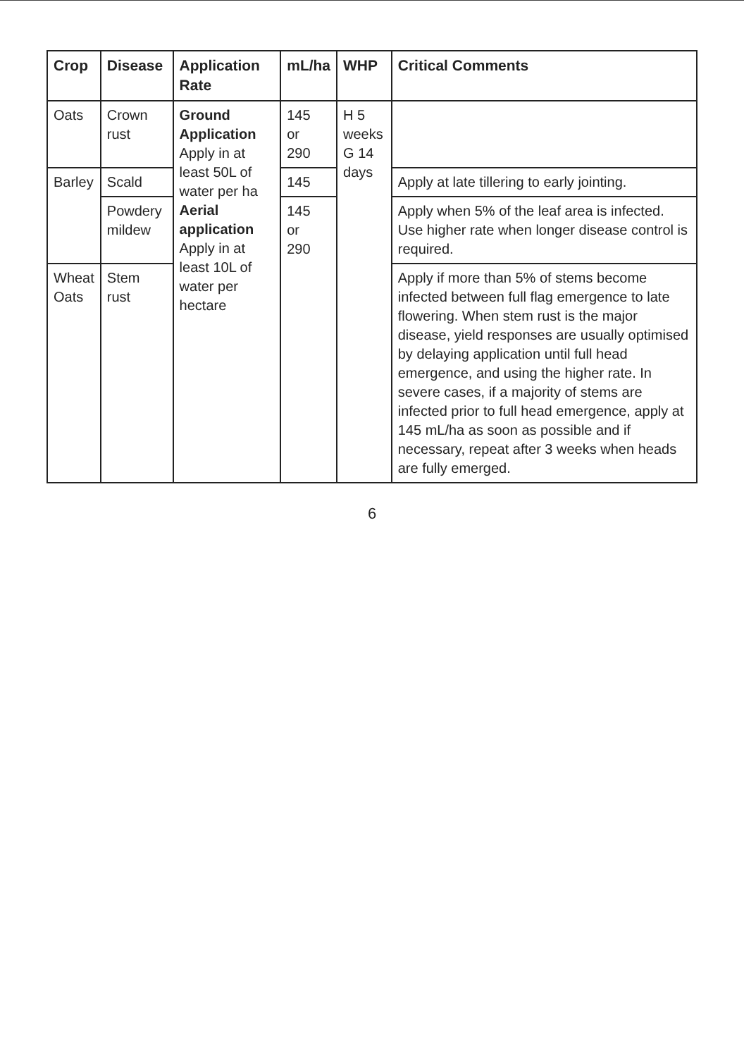| Crop | Disease | Application Rate | mL/ha | WHP | Critical Comments |
| --- | --- | --- | --- | --- | --- |
| Oats | Crown rust | Ground Application Apply in at least 50L of water per ha Aerial application Apply in at least 10L of water per hectare | 145 or 290 | H 5 weeks G 14 days | |
| Barley | Scald | | 145 | | Apply at late tillering to early jointing. |
| | Powdery mildew | | 145 or 290 | | Apply when 5% of the leaf area is infected. Use higher rate when longer disease control is required. |
| Wheat Oats | Stem rust | | | | Apply if more than 5% of stems become infected between full flag emergence to late flowering. When stem rust is the major disease, yield responses are usually optimised by delaying application until full head emergence, and using the higher rate. In severe cases, if a majority of stems are infected prior to full head emergence, apply at 145 mL/ha as soon as possible and if necessary, repeat after 3 weeks when heads are fully emerged. |
6